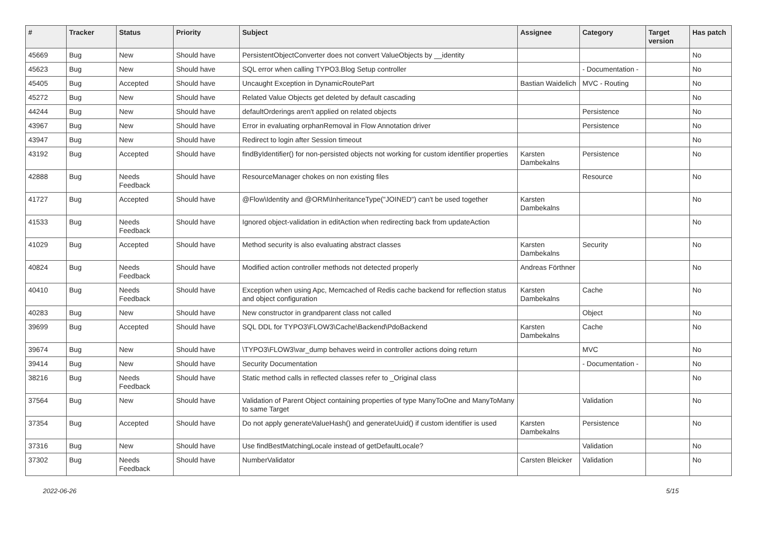| # | Tracker | Status | Priority | Subject | Assignee | Category | Target version | Has patch |
| --- | --- | --- | --- | --- | --- | --- | --- | --- |
| 45669 | Bug | New | Should have | PersistentObjectConverter does not convert ValueObjects by __identity | | | | No |
| 45623 | Bug | New | Should have | SQL error when calling TYPO3.Blog Setup controller | | - Documentation - | | No |
| 45405 | Bug | Accepted | Should have | Uncaught Exception in DynamicRoutePart | Bastian Waidelich | MVC - Routing | | No |
| 45272 | Bug | New | Should have | Related Value Objects get deleted by default cascading | | | | No |
| 44244 | Bug | New | Should have | defaultOrderings aren't applied on related objects | | Persistence | | No |
| 43967 | Bug | New | Should have | Error in evaluating orphanRemoval in Flow Annotation driver | | Persistence | | No |
| 43947 | Bug | New | Should have | Redirect to login after Session timeout | | | | No |
| 43192 | Bug | Accepted | Should have | findByIdentifier() for non-persisted objects not working for custom identifier properties | Karsten Dambekalns | Persistence | | No |
| 42888 | Bug | Needs Feedback | Should have | ResourceManager chokes on non existing files | | Resource | | No |
| 41727 | Bug | Accepted | Should have | @Flow\Identity and @ORM\InheritanceType("JOINED") can't be used together | Karsten Dambekalns | | | No |
| 41533 | Bug | Needs Feedback | Should have | Ignored object-validation in editAction when redirecting back from updateAction | | | | No |
| 41029 | Bug | Accepted | Should have | Method security is also evaluating abstract classes | Karsten Dambekalns | Security | | No |
| 40824 | Bug | Needs Feedback | Should have | Modified action controller methods not detected properly | Andreas Förthner | | | No |
| 40410 | Bug | Needs Feedback | Should have | Exception when using Apc, Memcached of Redis cache backend for reflection status and object configuration | Karsten Dambekalns | Cache | | No |
| 40283 | Bug | New | Should have | New constructor in grandparent class not called | | Object | | No |
| 39699 | Bug | Accepted | Should have | SQL DDL for TYPO3\FLOW3\Cache\Backend\PdoBackend | Karsten Dambekalns | Cache | | No |
| 39674 | Bug | New | Should have | \TYPO3\FLOW3\var_dump behaves weird in controller actions doing return | | MVC | | No |
| 39414 | Bug | New | Should have | Security Documentation | | - Documentation - | | No |
| 38216 | Bug | Needs Feedback | Should have | Static method calls in reflected classes refer to _Original class | | | | No |
| 37564 | Bug | New | Should have | Validation of Parent Object containing properties of type ManyToOne and ManyToMany to same Target | | Validation | | No |
| 37354 | Bug | Accepted | Should have | Do not apply generateValueHash() and generateUuid() if custom identifier is used | Karsten Dambekalns | Persistence | | No |
| 37316 | Bug | New | Should have | Use findBestMatchingLocale instead of getDefaultLocale? | | Validation | | No |
| 37302 | Bug | Needs Feedback | Should have | NumberValidator | Carsten Bleicker | Validation | | No |
2022-06-26 5/15